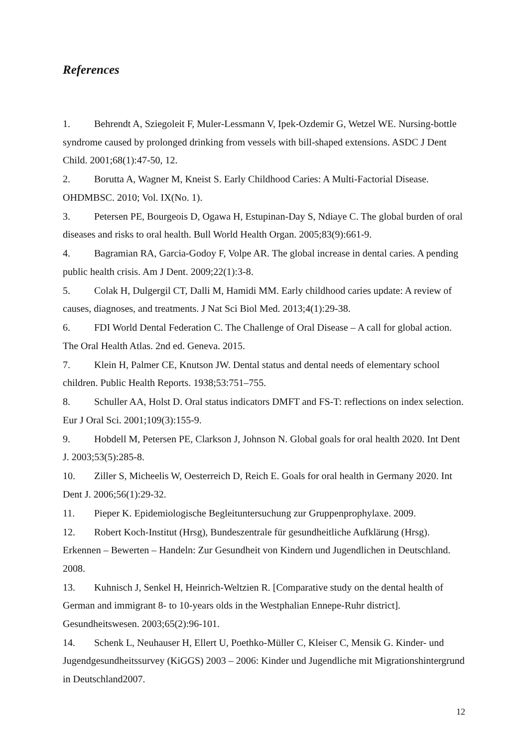References
1. Behrendt A, Sziegoleit F, Muler-Lessmann V, Ipek-Ozdemir G, Wetzel WE. Nursing-bottle syndrome caused by prolonged drinking from vessels with bill-shaped extensions. ASDC J Dent Child. 2001;68(1):47-50, 12.
2. Borutta A, Wagner M, Kneist S. Early Childhood Caries: A Multi-Factorial Disease. OHDMBSC. 2010; Vol. IX(No. 1).
3. Petersen PE, Bourgeois D, Ogawa H, Estupinan-Day S, Ndiaye C. The global burden of oral diseases and risks to oral health. Bull World Health Organ. 2005;83(9):661-9.
4. Bagramian RA, Garcia-Godoy F, Volpe AR. The global increase in dental caries. A pending public health crisis. Am J Dent. 2009;22(1):3-8.
5. Colak H, Dulgergil CT, Dalli M, Hamidi MM. Early childhood caries update: A review of causes, diagnoses, and treatments. J Nat Sci Biol Med. 2013;4(1):29-38.
6. FDI World Dental Federation C. The Challenge of Oral Disease – A call for global action. The Oral Health Atlas. 2nd ed. Geneva. 2015.
7. Klein H, Palmer CE, Knutson JW. Dental status and dental needs of elementary school children. Public Health Reports. 1938;53:751–755.
8. Schuller AA, Holst D. Oral status indicators DMFT and FS-T: reflections on index selection. Eur J Oral Sci. 2001;109(3):155-9.
9. Hobdell M, Petersen PE, Clarkson J, Johnson N. Global goals for oral health 2020. Int Dent J. 2003;53(5):285-8.
10. Ziller S, Micheelis W, Oesterreich D, Reich E. Goals for oral health in Germany 2020. Int Dent J. 2006;56(1):29-32.
11. Pieper K. Epidemiologische Begleituntersuchung zur Gruppenprophylaxe. 2009.
12. Robert Koch-Institut (Hrsg), Bundeszentrale für gesundheitliche Aufklärung (Hrsg). Erkennen – Bewerten – Handeln: Zur Gesundheit von Kindern und Jugendlichen in Deutschland. 2008.
13. Kuhnisch J, Senkel H, Heinrich-Weltzien R. [Comparative study on the dental health of German and immigrant 8- to 10-years olds in the Westphalian Ennepe-Ruhr district]. Gesundheitswesen. 2003;65(2):96-101.
14. Schenk L, Neuhauser H, Ellert U, Poethko-Müller C, Kleiser C, Mensik G. Kinder- und Jugendgesundheitssurvey (KiGGS) 2003 – 2006: Kinder und Jugendliche mit Migrationshintergrund in Deutschland2007.
12